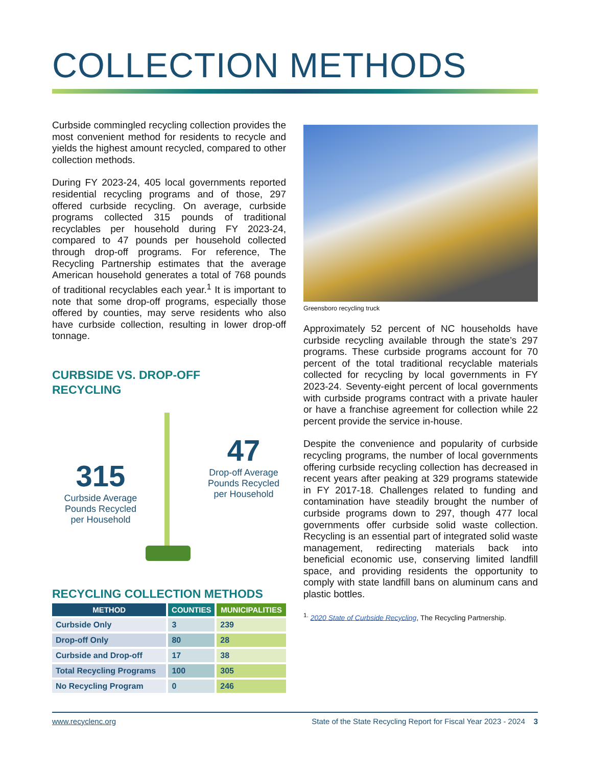COLLECTION METHODS
Curbside commingled recycling collection provides the most convenient method for residents to recycle and yields the highest amount recycled, compared to other collection methods.
During FY 2023-24, 405 local governments reported residential recycling programs and of those, 297 offered curbside recycling. On average, curbside programs collected 315 pounds of traditional recyclables per household during FY 2023-24, compared to 47 pounds per household collected through drop-off programs. For reference, The Recycling Partnership estimates that the average American household generates a total of 768 pounds of traditional recyclables each year.<sup>1</sup> It is important to note that some drop-off programs, especially those offered by counties, may serve residents who also have curbside collection, resulting in lower drop-off tonnage.
CURBSIDE VS. DROP-OFF
RECYCLING
315
Curbside Average
Pounds Recycled
per Household
47
Drop-off Average
Pounds Recycled
per Household
RECYCLING COLLECTION METHODS
| METHOD | COUNTIES | MUNICIPALITIES |
| --- | --- | --- |
| Curbside Only | 3 | 239 |
| Drop-off Only | 80 | 28 |
| Curbside and Drop-off | 17 | 38 |
| Total Recycling Programs | 100 | 305 |
| No Recycling Program | 0 | 246 |
Greensboro recycling truck
Approximately 52 percent of NC households have curbside recycling available through the state’s 297 programs. These curbside programs account for 70 percent of the total traditional recyclable materials collected for recycling by local governments in FY 2023-24. Seventy-eight percent of local governments with curbside programs contract with a private hauler or have a franchise agreement for collection while 22 percent provide the service in-house.
Despite the convenience and popularity of curbside recycling programs, the number of local governments offering curbside recycling collection has decreased in recent years after peaking at 329 programs statewide in FY 2017-18. Challenges related to funding and contamination have steadily brought the number of curbside programs down to 297, though 477 local governments offer curbside solid waste collection. Recycling is an essential part of integrated solid waste management, redirecting materials back into beneficial economic use, conserving limited landfill space, and providing residents the opportunity to comply with state landfill bans on aluminum cans and plastic bottles.
<sup>1.</sup> 2020 State of Curbside Recycling, The Recycling Partnership.
www.recyclenc.org State of the State Recycling Report for Fiscal Year 2023 - 2024 3